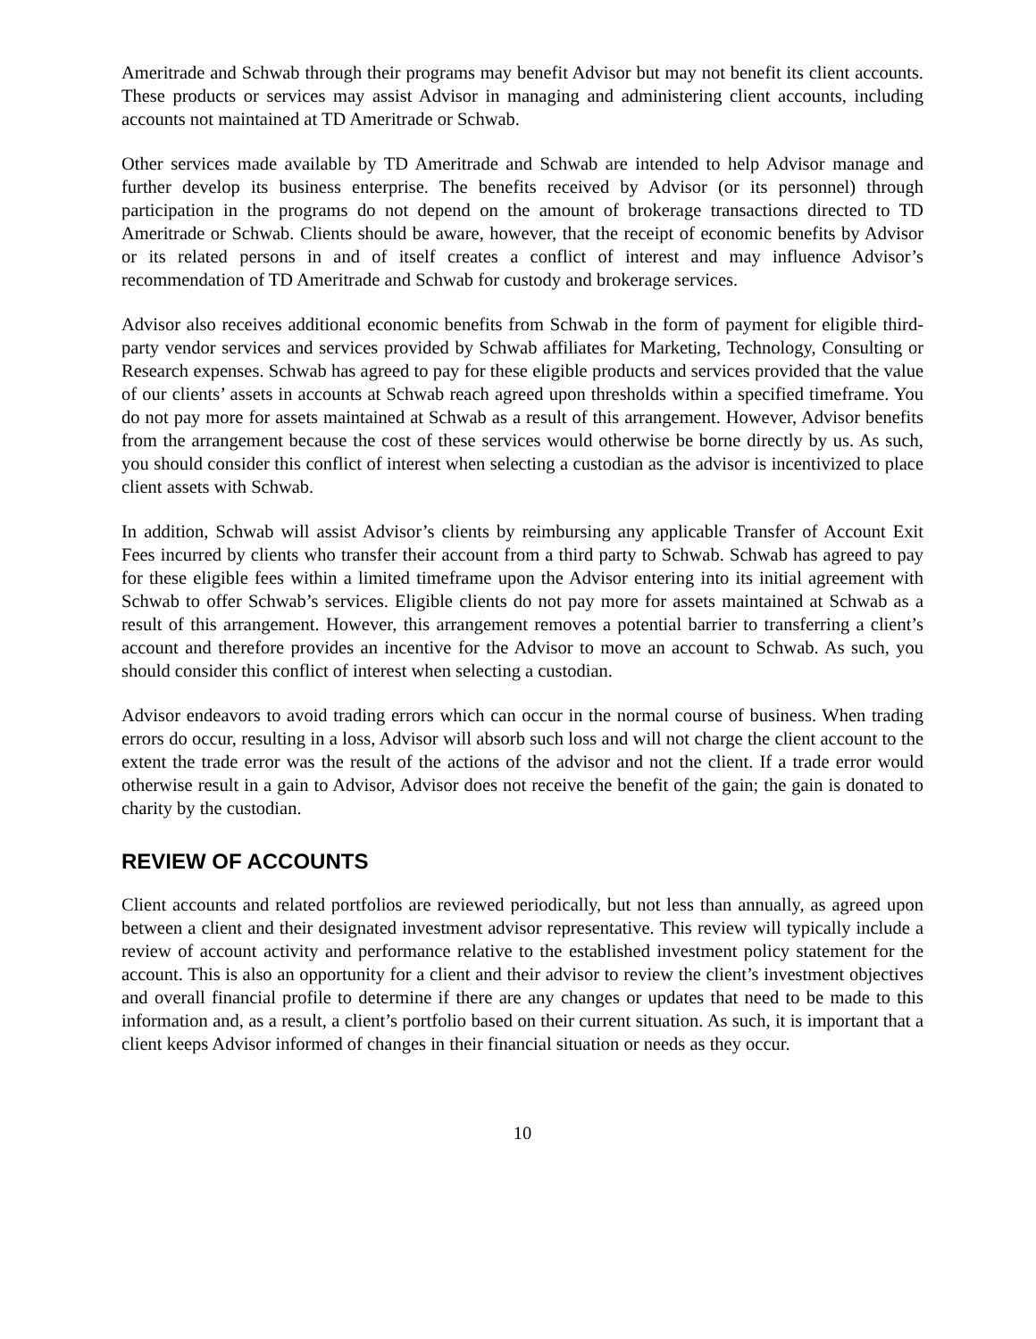Ameritrade and Schwab through their programs may benefit Advisor but may not benefit its client accounts. These products or services may assist Advisor in managing and administering client accounts, including accounts not maintained at TD Ameritrade or Schwab.
Other services made available by TD Ameritrade and Schwab are intended to help Advisor manage and further develop its business enterprise. The benefits received by Advisor (or its personnel) through participation in the programs do not depend on the amount of brokerage transactions directed to TD Ameritrade or Schwab. Clients should be aware, however, that the receipt of economic benefits by Advisor or its related persons in and of itself creates a conflict of interest and may influence Advisor’s recommendation of TD Ameritrade and Schwab for custody and brokerage services.
Advisor also receives additional economic benefits from Schwab in the form of payment for eligible third-party vendor services and services provided by Schwab affiliates for Marketing, Technology, Consulting or Research expenses. Schwab has agreed to pay for these eligible products and services provided that the value of our clients’ assets in accounts at Schwab reach agreed upon thresholds within a specified timeframe. You do not pay more for assets maintained at Schwab as a result of this arrangement. However, Advisor benefits from the arrangement because the cost of these services would otherwise be borne directly by us. As such, you should consider this conflict of interest when selecting a custodian as the advisor is incentivized to place client assets with Schwab.
In addition, Schwab will assist Advisor’s clients by reimbursing any applicable Transfer of Account Exit Fees incurred by clients who transfer their account from a third party to Schwab. Schwab has agreed to pay for these eligible fees within a limited timeframe upon the Advisor entering into its initial agreement with Schwab to offer Schwab’s services. Eligible clients do not pay more for assets maintained at Schwab as a result of this arrangement. However, this arrangement removes a potential barrier to transferring a client’s account and therefore provides an incentive for the Advisor to move an account to Schwab. As such, you should consider this conflict of interest when selecting a custodian.
Advisor endeavors to avoid trading errors which can occur in the normal course of business. When trading errors do occur, resulting in a loss, Advisor will absorb such loss and will not charge the client account to the extent the trade error was the result of the actions of the advisor and not the client. If a trade error would otherwise result in a gain to Advisor, Advisor does not receive the benefit of the gain; the gain is donated to charity by the custodian.
REVIEW OF ACCOUNTS
Client accounts and related portfolios are reviewed periodically, but not less than annually, as agreed upon between a client and their designated investment advisor representative. This review will typically include a review of account activity and performance relative to the established investment policy statement for the account. This is also an opportunity for a client and their advisor to review the client’s investment objectives and overall financial profile to determine if there are any changes or updates that need to be made to this information and, as a result, a client’s portfolio based on their current situation. As such, it is important that a client keeps Advisor informed of changes in their financial situation or needs as they occur.
10